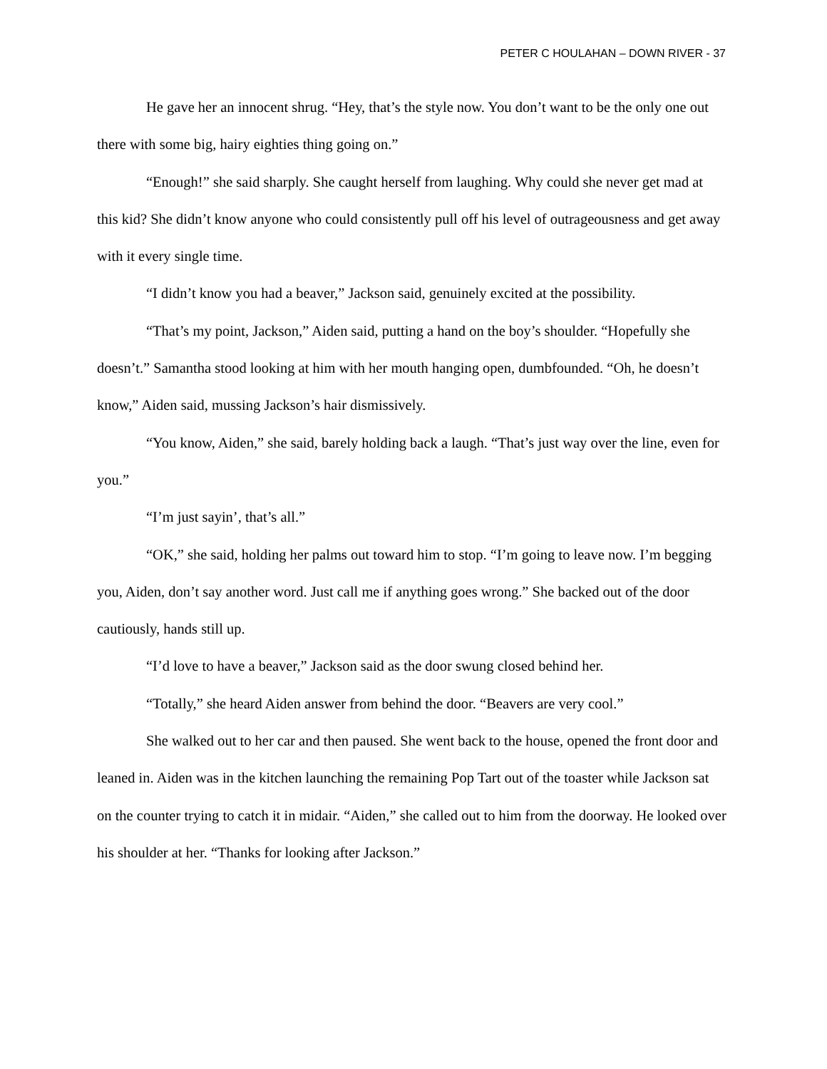PETER C HOULAHAN – DOWN RIVER - 37
He gave her an innocent shrug. “Hey, that’s the style now. You don’t want to be the only one out there with some big, hairy eighties thing going on.”
“Enough!” she said sharply. She caught herself from laughing. Why could she never get mad at this kid? She didn’t know anyone who could consistently pull off his level of outrageousness and get away with it every single time.
“I didn’t know you had a beaver,” Jackson said, genuinely excited at the possibility.
“That’s my point, Jackson,” Aiden said, putting a hand on the boy’s shoulder. “Hopefully she doesn’t.” Samantha stood looking at him with her mouth hanging open, dumbfounded. “Oh, he doesn’t know,” Aiden said, mussing Jackson’s hair dismissively.
“You know, Aiden,” she said, barely holding back a laugh. “That’s just way over the line, even for you.”
“I’m just sayin’, that’s all.”
“OK,” she said, holding her palms out toward him to stop. “I’m going to leave now. I’m begging you, Aiden, don’t say another word. Just call me if anything goes wrong.” She backed out of the door cautiously, hands still up.
“I’d love to have a beaver,” Jackson said as the door swung closed behind her.
“Totally,” she heard Aiden answer from behind the door. “Beavers are very cool.”
She walked out to her car and then paused. She went back to the house, opened the front door and leaned in. Aiden was in the kitchen launching the remaining Pop Tart out of the toaster while Jackson sat on the counter trying to catch it in midair. “Aiden,” she called out to him from the doorway. He looked over his shoulder at her. “Thanks for looking after Jackson.”